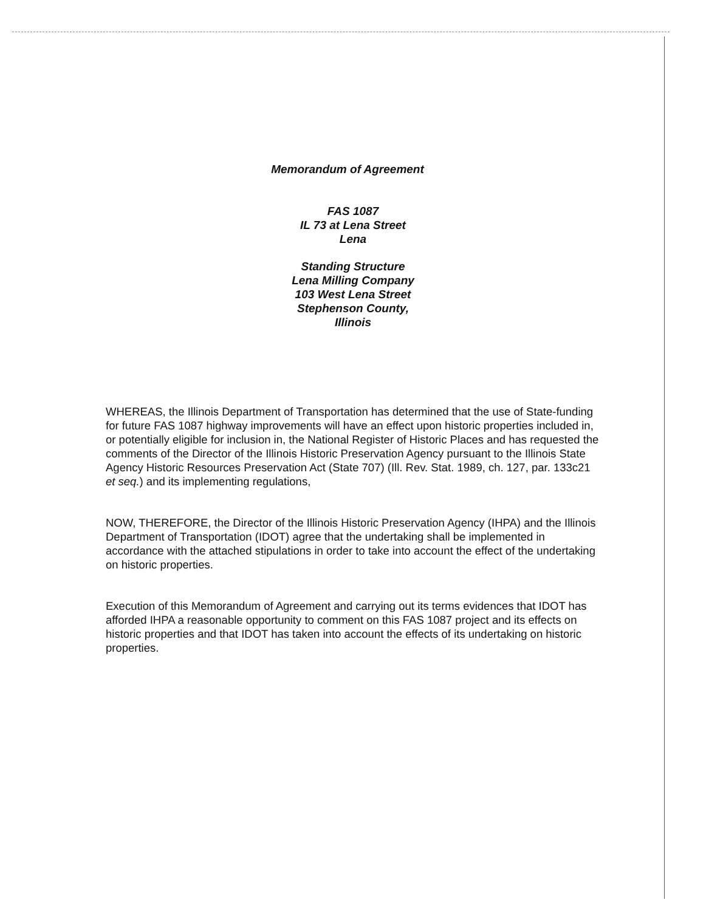Memorandum of Agreement
FAS 1087
IL 73 at Lena Street
Lena
Standing Structure
Lena Milling Company
103 West Lena Street
Stephenson County,
Illinois
WHEREAS, the Illinois Department of Transportation has determined that the use of State-funding for future FAS 1087 highway improvements will have an effect upon historic properties included in, or potentially eligible for inclusion in, the National Register of Historic Places and has requested the comments of the Director of the Illinois Historic Preservation Agency pursuant to the Illinois State Agency Historic Resources Preservation Act (State 707) (Ill. Rev. Stat. 1989, ch. 127, par. 133c21 et seq.) and its implementing regulations,
NOW, THEREFORE, the Director of the Illinois Historic Preservation Agency (IHPA) and the Illinois Department of Transportation (IDOT) agree that the undertaking shall be implemented in accordance with the attached stipulations in order to take into account the effect of the undertaking on historic properties.
Execution of this Memorandum of Agreement and carrying out its terms evidences that IDOT has afforded IHPA a reasonable opportunity to comment on this FAS 1087 project and its effects on historic properties and that IDOT has taken into account the effects of its undertaking on historic properties.